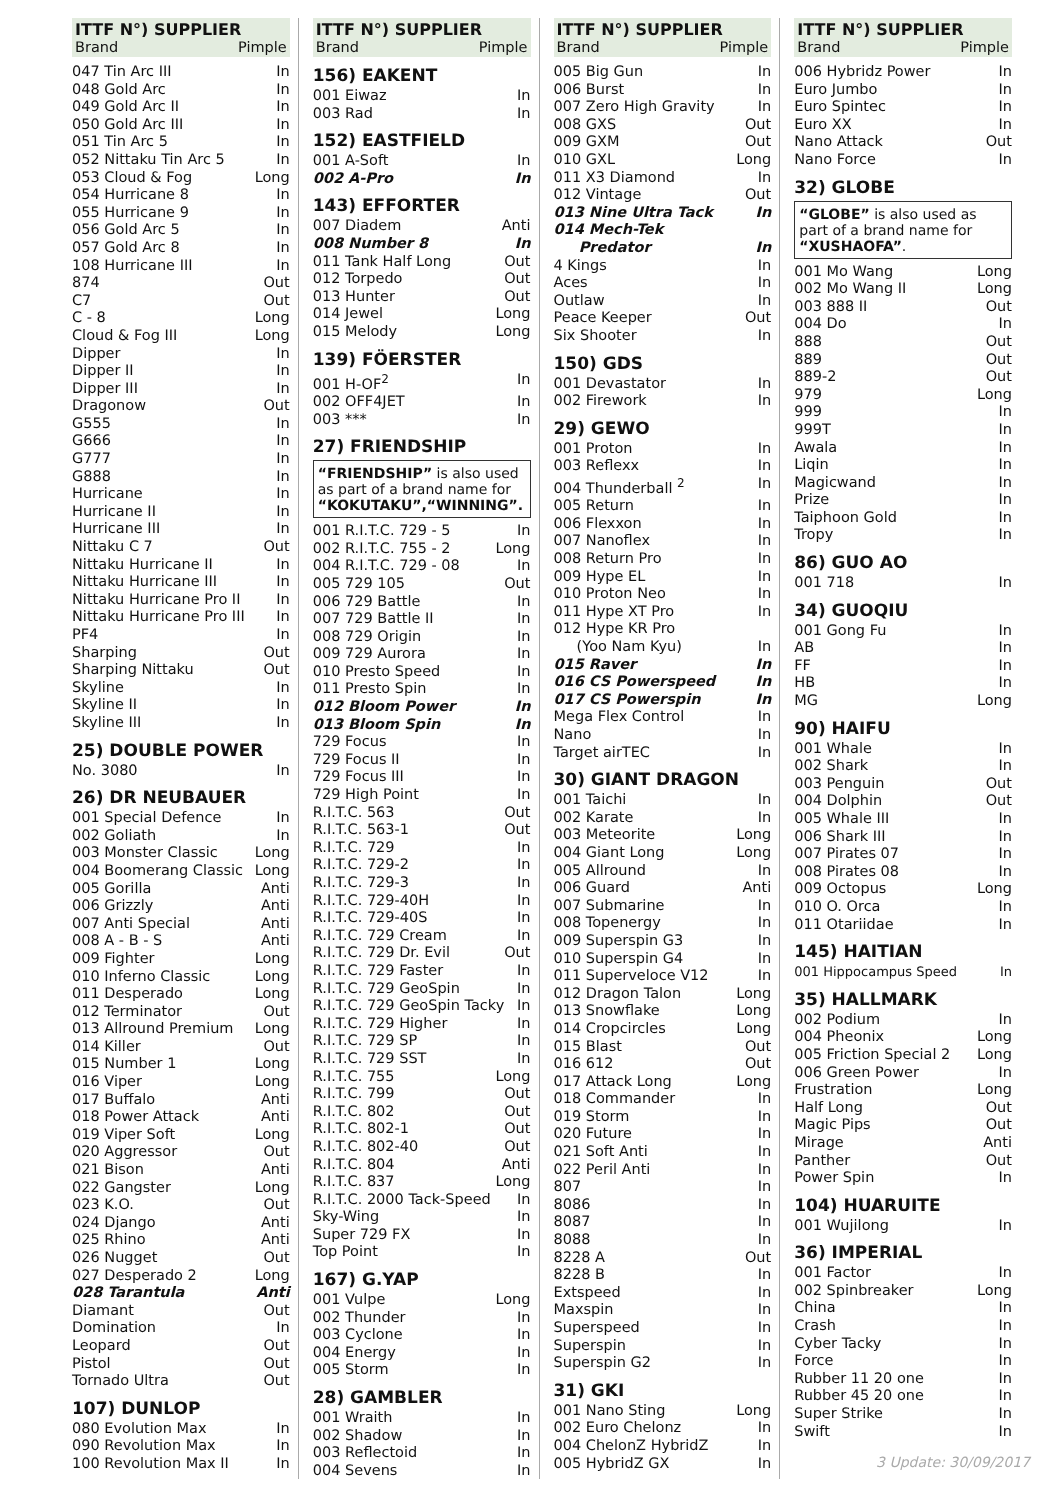ITTF N°) SUPPLIER
Brand Pimple
047 Tin Arc III In
048 Gold Arc In
049 Gold Arc II In
050 Gold Arc III In
051 Tin Arc 5 In
052 Nittaku Tin Arc 5 In
053 Cloud & Fog Long
054 Hurricane 8 In
055 Hurricane 9 In
056 Gold Arc 5 In
057 Gold Arc 8 In
108 Hurricane III In
874 Out
C7 Out
C - 8 Long
Cloud & Fog III Long
Dipper In
Dipper II In
Dipper III In
Dragonow Out
G555 In
G666 In
G777 In
G888 In
Hurricane In
Hurricane II In
Hurricane III In
Nittaku C 7 Out
Nittaku Hurricane II In
Nittaku Hurricane III In
Nittaku Hurricane Pro II In
Nittaku Hurricane Pro III In
PF4 In
Sharping Out
Sharping Nittaku Out
Skyline In
Skyline II In
Skyline III In
25) DOUBLE POWER
No. 3080 In
26) DR NEUBAUER
001 Special Defence In
002 Goliath In
003 Monster Classic Long
004 Boomerang Classic Long
005 Gorilla Anti
006 Grizzly Anti
007 Anti Special Anti
008 A - B - S Anti
009 Fighter Long
010 Inferno Classic Long
011 Desperado Long
012 Terminator Out
013 Allround Premium Long
014 Killer Out
015 Number 1 Long
016 Viper Long
017 Buffalo Anti
018 Power Attack Anti
019 Viper Soft Long
020 Aggressor Out
021 Bison Anti
022 Gangster Long
023 K.O. Out
024 Django Anti
025 Rhino Anti
026 Nugget Out
027 Desperado 2 Long
028 Tarantula Anti
Diamant Out
Domination In
Leopard Out
Pistol Out
Tornado Ultra Out
107) DUNLOP
080 Evolution Max In
090 Revolution Max In
100 Revolution Max II In
ITTF N°) SUPPLIER
Brand Pimple
156) EAKENT
001 Eiwaz In
003 Rad In
152) EASTFIELD
001 A-Soft In
002 A-Pro In
143) EFFORTER
007 Diadem Anti
008 Number 8 In
011 Tank Half Long Out
012 Torpedo Out
013 Hunter Out
014 Jewel Long
015 Melody Long
139) FÖERSTER
001 H-OF<sup>2</sup> In
002 OFF4JET In
003 *** In
27) FRIENDSHIP
“FRIENDSHIP” is also used as part of a brand name for “KOKUTAKU”,“WINNING”.
001 R.I.T.C. 729 - 5 In
002 R.I.T.C. 755 - 2 Long
004 R.I.T.C. 729 - 08 In
005 729 105 Out
006 729 Battle In
007 729 Battle II In
008 729 Origin In
009 729 Aurora In
010 Presto Speed In
011 Presto Spin In
012 Bloom Power In
013 Bloom Spin In
729 Focus In
729 Focus II In
729 Focus III In
729 High Point In
R.I.T.C. 563 Out
R.I.T.C. 563-1 Out
R.I.T.C. 729 In
R.I.T.C. 729-2 In
R.I.T.C. 729-3 In
R.I.T.C. 729-40H In
R.I.T.C. 729-40S In
R.I.T.C. 729 Cream In
R.I.T.C. 729 Dr. Evil Out
R.I.T.C. 729 Faster In
R.I.T.C. 729 GeoSpin In
R.I.T.C. 729 GeoSpin Tacky In
R.I.T.C. 729 Higher In
R.I.T.C. 729 SP In
R.I.T.C. 729 SST In
R.I.T.C. 755 Long
R.I.T.C. 799 Out
R.I.T.C. 802 Out
R.I.T.C. 802-1 Out
R.I.T.C. 802-40 Out
R.I.T.C. 804 Anti
R.I.T.C. 837 Long
R.I.T.C. 2000 Tack-Speed In
Sky-Wing In
Super 729 FX In
Top Point In
167) G.YAP
001 Vulpe Long
002 Thunder In
003 Cyclone In
004 Energy In
005 Storm In
28) GAMBLER
001 Wraith In
002 Shadow In
003 Reflectoid In
004 Sevens In
ITTF N°) SUPPLIER
Brand Pimple
005 Big Gun In
006 Burst In
007 Zero High Gravity In
008 GXS Out
009 GXM Out
010 GXL Long
011 X3 Diamond In
012 Vintage Out
013 Nine Ultra Tack In
014 Mech-Tek
Predator In
4 Kings In
Aces In
Outlaw In
Peace Keeper Out
Six Shooter In
150) GDS
001 Devastator In
002 Firework In
29) GEWO
001 Proton In
003 Reflexx In
004 Thunderball <sup>2</sup> In
005 Return In
006 Flexxon In
007 Nanoflex In
008 Return Pro In
009 Hype EL In
010 Proton Neo In
011 Hype XT Pro In
012 Hype KR Pro
(Yoo Nam Kyu) In
015 Raver In
016 CS Powerspeed In
017 CS Powerspin In
Mega Flex Control In
Nano In
Target airTEC In
30) GIANT DRAGON
001 Taichi In
002 Karate In
003 Meteorite Long
004 Giant Long Long
005 Allround In
006 Guard Anti
007 Submarine In
008 Topenergy In
009 Superspin G3 In
010 Superspin G4 In
011 Superveloce V12 In
012 Dragon Talon Long
013 Snowflake Long
014 Cropcircles Long
015 Blast Out
016 612 Out
017 Attack Long Long
018 Commander In
019 Storm In
020 Future In
021 Soft Anti In
022 Peril Anti In
807 In
8086 In
8087 In
8088 In
8228 A Out
8228 B In
Extspeed In
Maxspin In
Superspeed In
Superspin In
Superspin G2 In
31) GKI
001 Nano Sting Long
002 Euro Chelonz In
004 ChelonZ HybridZ In
005 HybridZ GX In
ITTF N°) SUPPLIER
Brand Pimple
006 Hybridz Power In
Euro Jumbo In
Euro Spintec In
Euro XX In
Nano Attack Out
Nano Force In
32) GLOBE
“GLOBE” is also used as part of a brand name for “XUSHAOFA”.
001 Mo Wang Long
002 Mo Wang II Long
003 888 II Out
004 Do In
888 Out
889 Out
889-2 Out
979 Long
999 In
999T In
Awala In
Liqin In
Magicwand In
Prize In
Taiphoon Gold In
Tropy In
86) GUO AO
001 718 In
34) GUOQIU
001 Gong Fu In
AB In
FF In
HB In
MG Long
90) HAIFU
001 Whale In
002 Shark In
003 Penguin Out
004 Dolphin Out
005 Whale III In
006 Shark III In
007 Pirates 07 In
008 Pirates 08 In
009 Octopus Long
010 O. Orca In
011 Otariidae In
145) HAITIAN
001 Hippocampus Speed In
35) HALLMARK
002 Podium In
004 Pheonix Long
005 Friction Special 2 Long
006 Green Power In
Frustration Long
Half Long Out
Magic Pips Out
Mirage Anti
Panther Out
Power Spin In
104) HUARUITE
001 Wujilong In
36) IMPERIAL
001 Factor In
002 Spinbreaker Long
China In
Crash In
Cyber Tacky In
Force In
Rubber 11 20 one In
Rubber 45 20 one In
Super Strike In
Swift In
3 Update: 30/09/2017